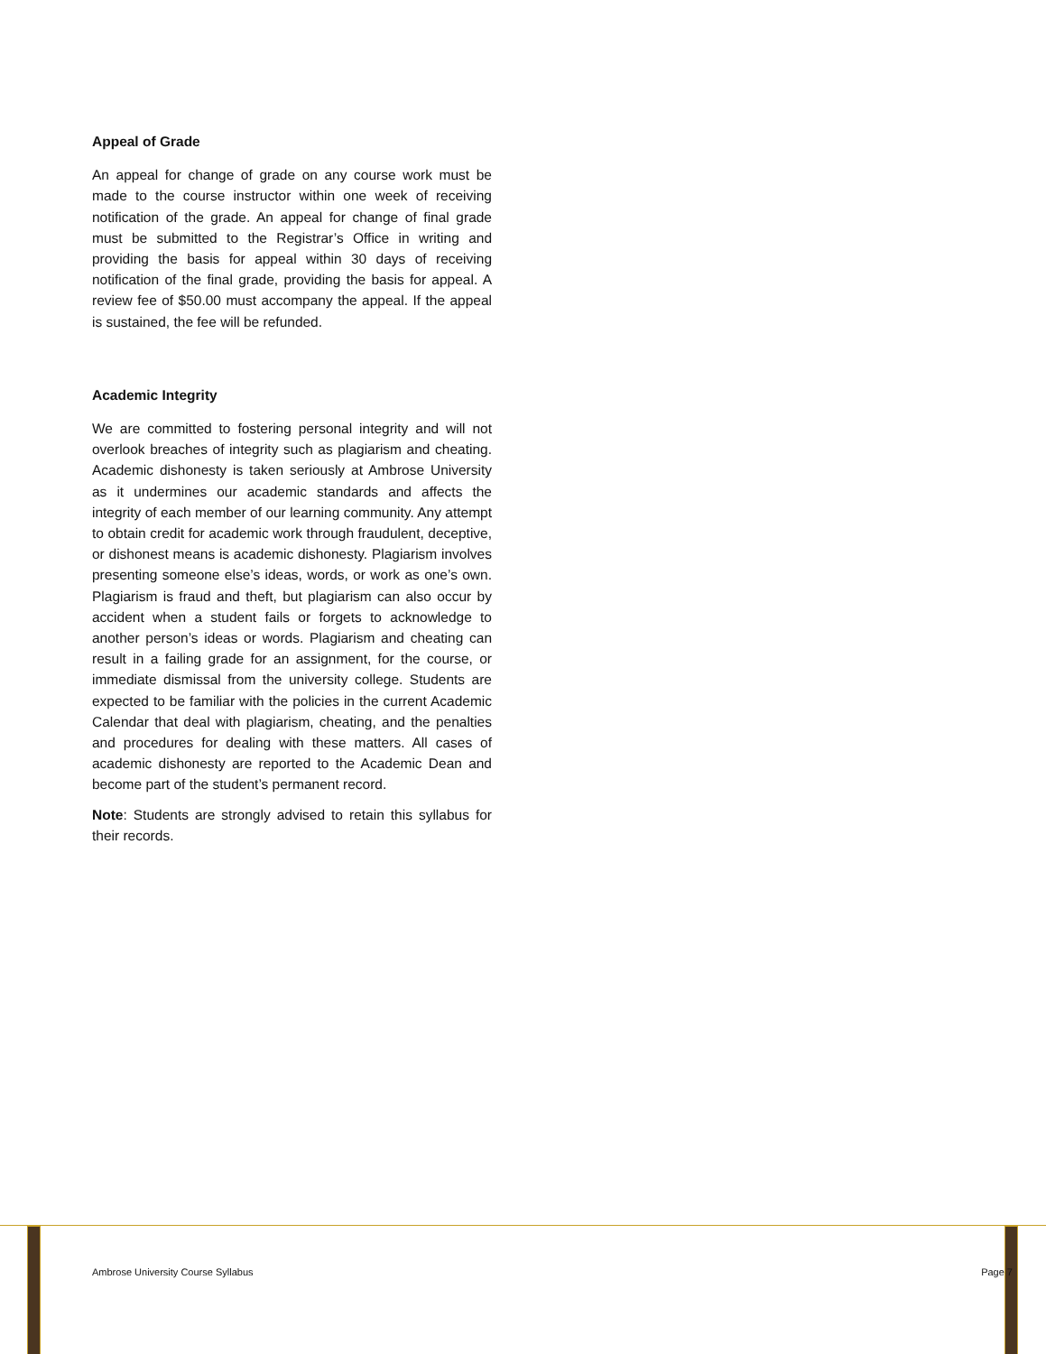Appeal of Grade
An appeal for change of grade on any course work must be made to the course instructor within one week of receiving notification of the grade. An appeal for change of final grade must be submitted to the Registrar’s Office in writing and providing the basis for appeal within 30 days of receiving notification of the final grade, providing the basis for appeal. A review fee of $50.00 must accompany the appeal. If the appeal is sustained, the fee will be refunded.
Academic Integrity
We are committed to fostering personal integrity and will not overlook breaches of integrity such as plagiarism and cheating. Academic dishonesty is taken seriously at Ambrose University as it undermines our academic standards and affects the integrity of each member of our learning community. Any attempt to obtain credit for academic work through fraudulent, deceptive, or dishonest means is academic dishonesty. Plagiarism involves presenting someone else’s ideas, words, or work as one’s own. Plagiarism is fraud and theft, but plagiarism can also occur by accident when a student fails or forgets to acknowledge to another person’s ideas or words. Plagiarism and cheating can result in a failing grade for an assignment, for the course, or immediate dismissal from the university college. Students are expected to be familiar with the policies in the current Academic Calendar that deal with plagiarism, cheating, and the penalties and procedures for dealing with these matters. All cases of academic dishonesty are reported to the Academic Dean and become part of the student’s permanent record.
Note: Students are strongly advised to retain this syllabus for their records.
Ambrose University Course Syllabus Page 7